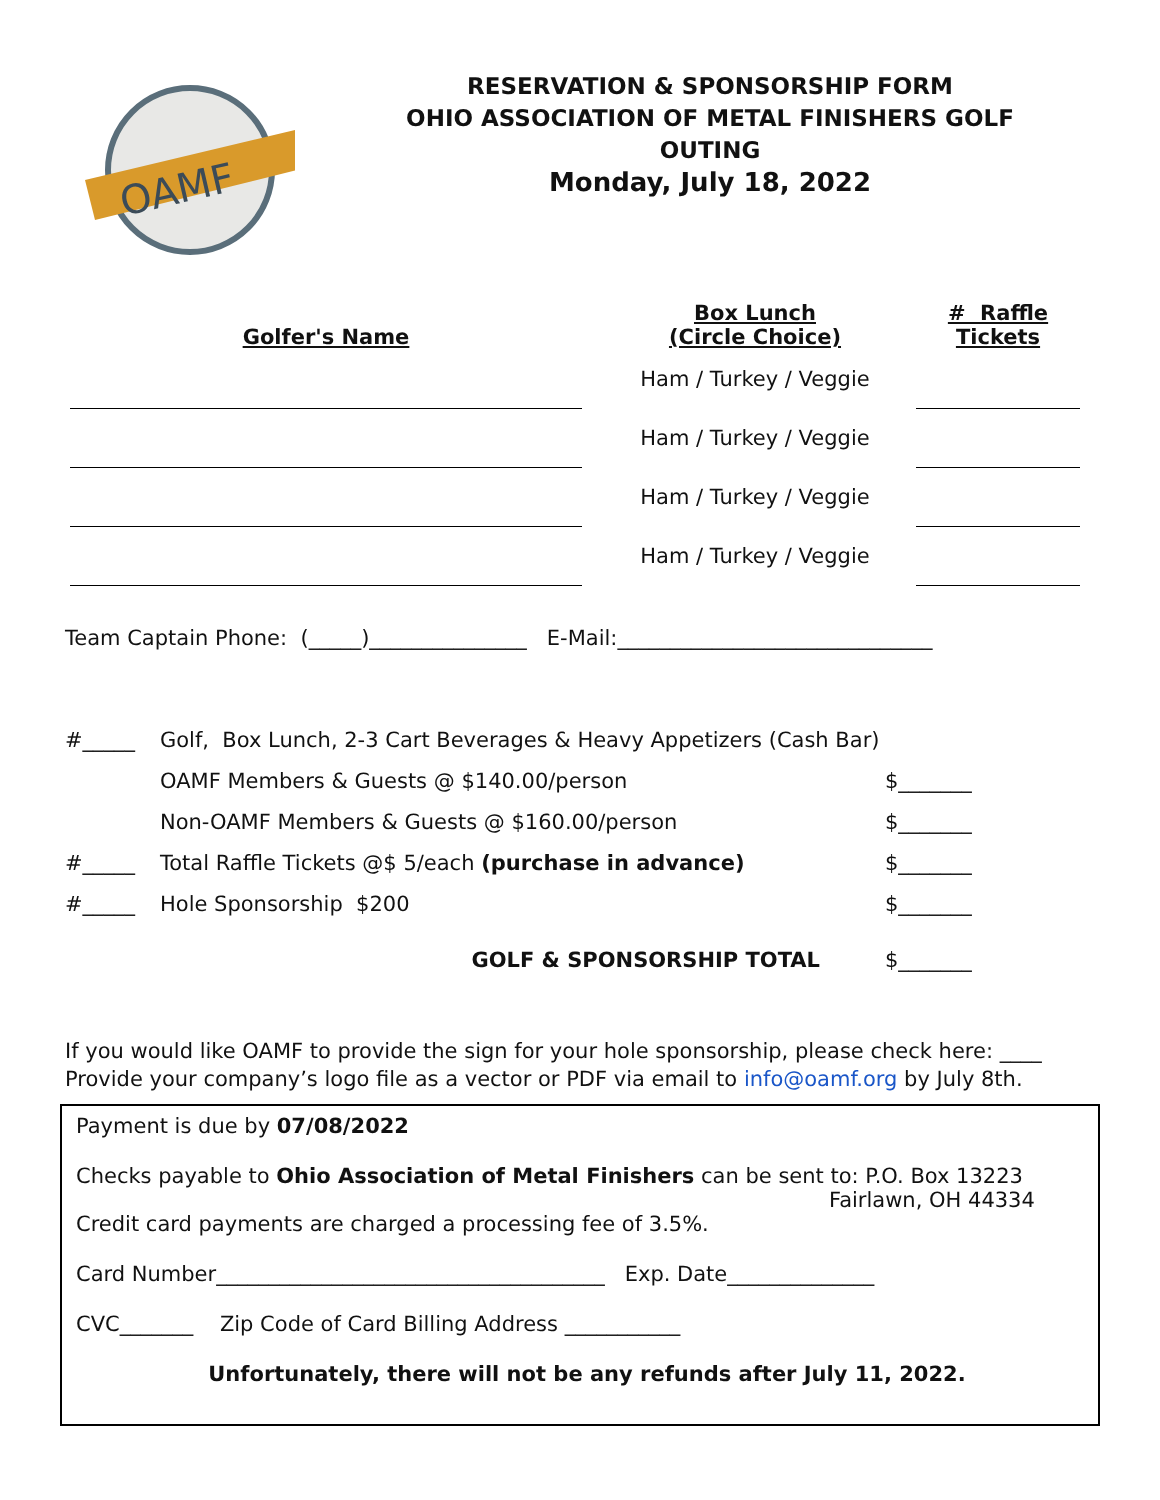OAMF
RESERVATION & SPONSORSHIP FORM
OHIO ASSOCIATION OF METAL FINISHERS GOLF OUTING
Monday, July 18, 2022
| Golfer's Name | | Box Lunch (Circle Choice) | # Raffle Tickets |
| --- | --- | --- | --- |
| | | Ham / Turkey / Veggie | |
| | | Ham / Turkey / Veggie | |
| | | Ham / Turkey / Veggie | |
| | | Ham / Turkey / Veggie | |
Team Captain Phone: (_____)_______________ E-Mail:______________________________
| #_____ | Golf, Box Lunch, 2-3 Cart Beverages & Heavy Appetizers (Cash Bar) | |
| | OAMF Members & Guests @ $140.00/person | $_______ |
| | Non-OAMF Members & Guests @ $160.00/person | $_______ |
| #_____ | Total Raffle Tickets @$ 5/each (purchase in advance) | $_______ |
| #_____ | Hole Sponsorship $200 | $_______ |
| | GOLF & SPONSORSHIP TOTAL | $_______ |
If you would like OAMF to provide the sign for your hole sponsorship, please check here: ____
Provide your company’s logo file as a vector or PDF via email to info@oamf.org by July 8th.
Payment is due by 07/08/2022
Checks payable to Ohio Association of Metal Finishers can be sent to: P.O. Box 13223
Fairlawn, OH 44334
Credit card payments are charged a processing fee of 3.5%.
Card Number_____________________________________ Exp. Date______________
CVC_______ Zip Code of Card Billing Address ___________
Unfortunately, there will not be any refunds after July 11, 2022.